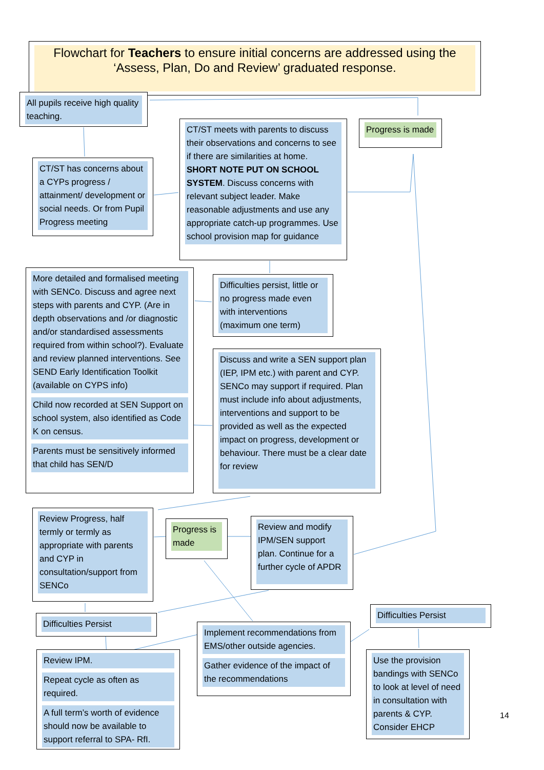Flowchart for Teachers to ensure initial concerns are addressed using the ‘Assess, Plan, Do and Review’ graduated response.
All pupils receive high quality teaching.
Progress is made
CT/ST has concerns about a CYPs progress / attainment/ development or social needs. Or from Pupil Progress meeting
CT/ST meets with parents to discuss their observations and concerns to see if there are similarities at home. SHORT NOTE PUT ON SCHOOL SYSTEM. Discuss concerns with relevant subject leader. Make reasonable adjustments and use any appropriate catch-up programmes. Use school provision map for guidance
More detailed and formalised meeting with SENCo. Discuss and agree next steps with parents and CYP. (Are in depth observations and /or diagnostic and/or standardised assessments required from within school?). Evaluate and review planned interventions. See SEND Early Identification Toolkit (available on CYPS info)
Child now recorded at SEN Support on school system, also identified as Code K on census.
Parents must be sensitively informed that child has SEN/D
Difficulties persist, little or no progress made even with interventions (maximum one term)
Discuss and write a SEN support plan (IEP, IPM etc.) with parent and CYP. SENCo may support if required. Plan must include info about adjustments, interventions and support to be provided as well as the expected impact on progress, development or behaviour. There must be a clear date for review
Review Progress, half termly or termly as appropriate with parents and CYP in consultation/support from SENCo
Progress is made
Review and modify IPM/SEN support plan. Continue for a further cycle of APDR
Difficulties Persist
Difficulties Persist
Implement recommendations from EMS/other outside agencies.
Gather evidence of the impact of the recommendations
Review IPM.
Repeat cycle as often as required.
A full term’s worth of evidence should now be available to support referral to SPA- RfI.
Use the provision bandings with SENCo to look at level of need in consultation with parents & CYP. Consider EHCP
14